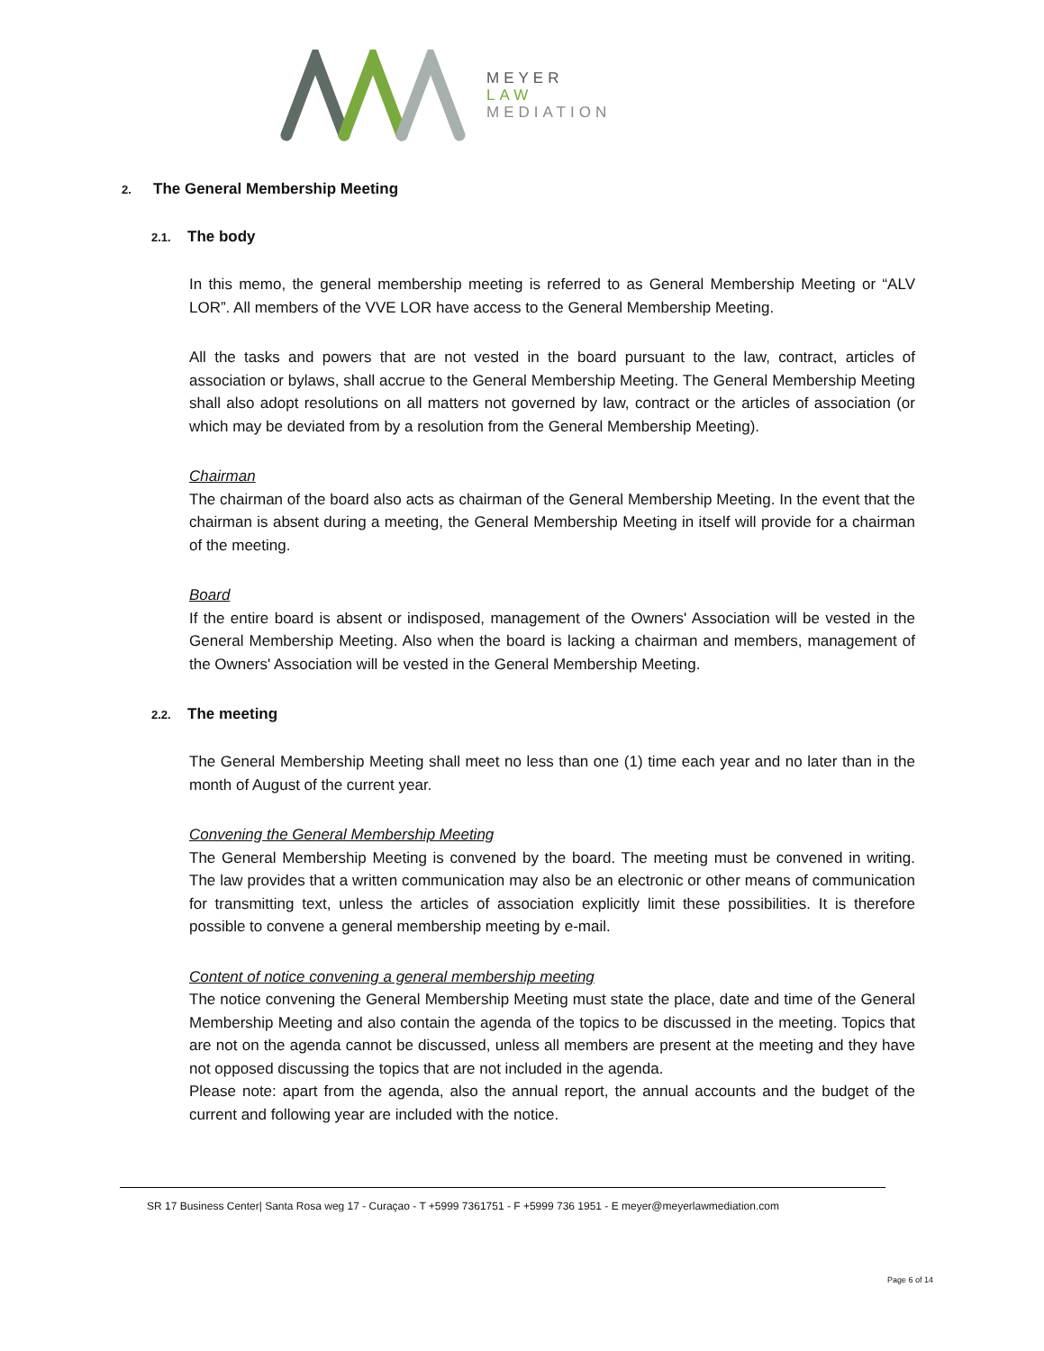MEYER
LAW
MEDIATION
2. The General Membership Meeting
2.1. The body
In this memo, the general membership meeting is referred to as General Membership Meeting or “ALV LOR”. All members of the VVE LOR have access to the General Membership Meeting.
All the tasks and powers that are not vested in the board pursuant to the law, contract, articles of association or bylaws, shall accrue to the General Membership Meeting. The General Membership Meeting shall also adopt resolutions on all matters not governed by law, contract or the articles of association (or which may be deviated from by a resolution from the General Membership Meeting).
Chairman
The chairman of the board also acts as chairman of the General Membership Meeting. In the event that the chairman is absent during a meeting, the General Membership Meeting in itself will provide for a chairman of the meeting.
Board
If the entire board is absent or indisposed, management of the Owners' Association will be vested in the General Membership Meeting. Also when the board is lacking a chairman and members, management of the Owners' Association will be vested in the General Membership Meeting.
2.2. The meeting
The General Membership Meeting shall meet no less than one (1) time each year and no later than in the month of August of the current year.
Convening the General Membership Meeting
The General Membership Meeting is convened by the board. The meeting must be convened in writing. The law provides that a written communication may also be an electronic or other means of communication for transmitting text, unless the articles of association explicitly limit these possibilities. It is therefore possible to convene a general membership meeting by e-mail.
Content of notice convening a general membership meeting
The notice convening the General Membership Meeting must state the place, date and time of the General Membership Meeting and also contain the agenda of the topics to be discussed in the meeting. Topics that are not on the agenda cannot be discussed, unless all members are present at the meeting and they have not opposed discussing the topics that are not included in the agenda.
Please note: apart from the agenda, also the annual report, the annual accounts and the budget of the current and following year are included with the notice.
SR 17 Business Center| Santa Rosa weg 17 - Curaçao - T +5999 7361751 - F +5999 736 1951 - E meyer@meyerlawmediation.com
Page 6 of 14